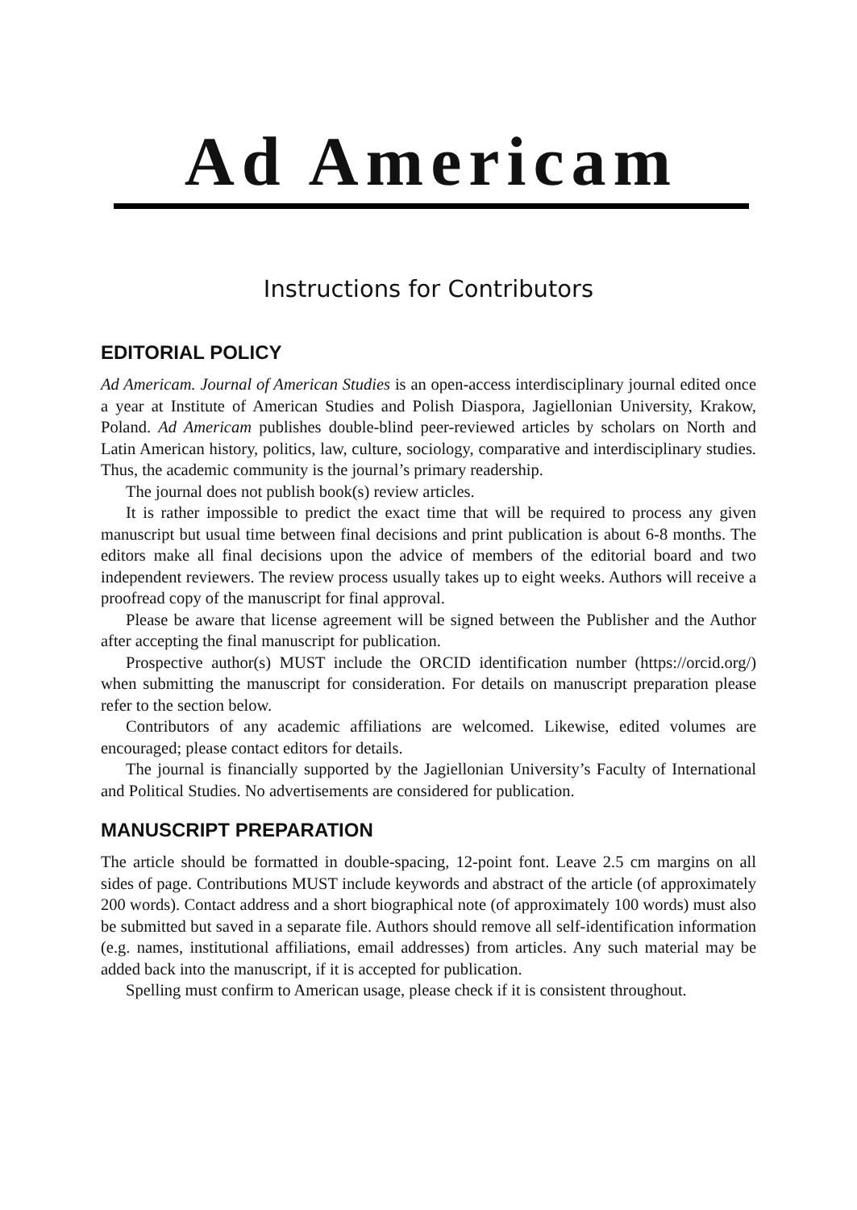Ad Americam
Instructions for Contributors
EDITORIAL POLICY
Ad Americam. Journal of American Studies is an open-access interdisciplinary journal edited once a year at Institute of American Studies and Polish Diaspora, Jagiellonian University, Krakow, Poland. Ad Americam publishes double-blind peer-reviewed articles by scholars on North and Latin American history, politics, law, culture, sociology, comparative and interdisciplinary studies. Thus, the academic community is the journal’s primary readership.
The journal does not publish book(s) review articles.
It is rather impossible to predict the exact time that will be required to process any given manuscript but usual time between final decisions and print publication is about 6-8 months. The editors make all final decisions upon the advice of members of the editorial board and two independent reviewers. The review process usually takes up to eight weeks. Authors will receive a proofread copy of the manuscript for final approval.
Please be aware that license agreement will be signed between the Publisher and the Author after accepting the final manuscript for publication.
Prospective author(s) MUST include the ORCID identification number (https://orcid.org/) when submitting the manuscript for consideration. For details on manuscript preparation please refer to the section below.
Contributors of any academic affiliations are welcomed. Likewise, edited volumes are encouraged; please contact editors for details.
The journal is financially supported by the Jagiellonian University’s Faculty of International and Political Studies. No advertisements are considered for publication.
MANUSCRIPT PREPARATION
The article should be formatted in double-spacing, 12-point font. Leave 2.5 cm margins on all sides of page. Contributions MUST include keywords and abstract of the article (of approximately 200 words). Contact address and a short biographical note (of approximately 100 words) must also be submitted but saved in a separate file. Authors should remove all self-identification information (e.g. names, institutional affiliations, email addresses) from articles. Any such material may be added back into the manuscript, if it is accepted for publication.
Spelling must confirm to American usage, please check if it is consistent throughout.